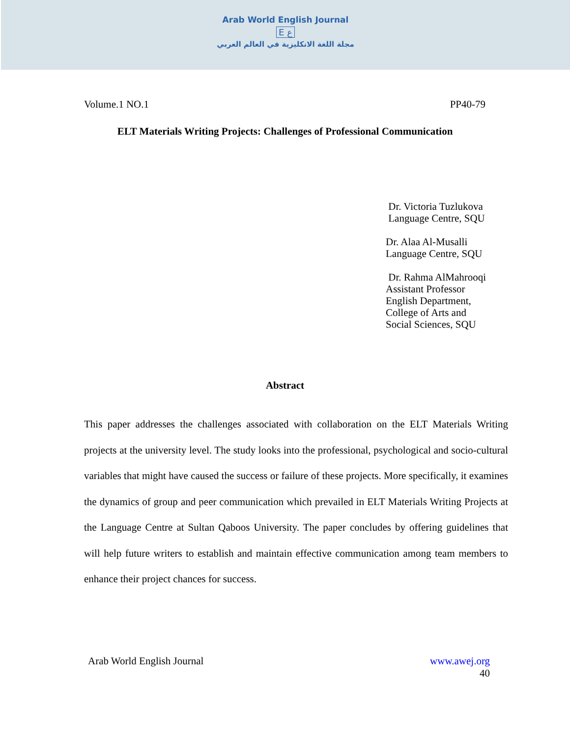Arab World English Journal
E ع
مجلة اللغة الانكليزية في العالم العربي
Volume.1 NO.1 PP40-79
ELT Materials Writing Projects: Challenges of Professional Communication
Dr. Victoria Tuzlukova
Language Centre, SQU
Dr. Alaa Al-Musalli
Language Centre, SQU
Dr. Rahma AlMahrooqi
Assistant Professor
English Department,
College of Arts and
Social Sciences, SQU
Abstract
This paper addresses the challenges associated with collaboration on the ELT Materials Writing projects at the university level. The study looks into the professional, psychological and socio-cultural variables that might have caused the success or failure of these projects. More specifically, it examines the dynamics of group and peer communication which prevailed in ELT Materials Writing Projects at the Language Centre at Sultan Qaboos University. The paper concludes by offering guidelines that will help future writers to establish and maintain effective communication among team members to enhance their project chances for success.
Arab World English Journal www.awej.org
40